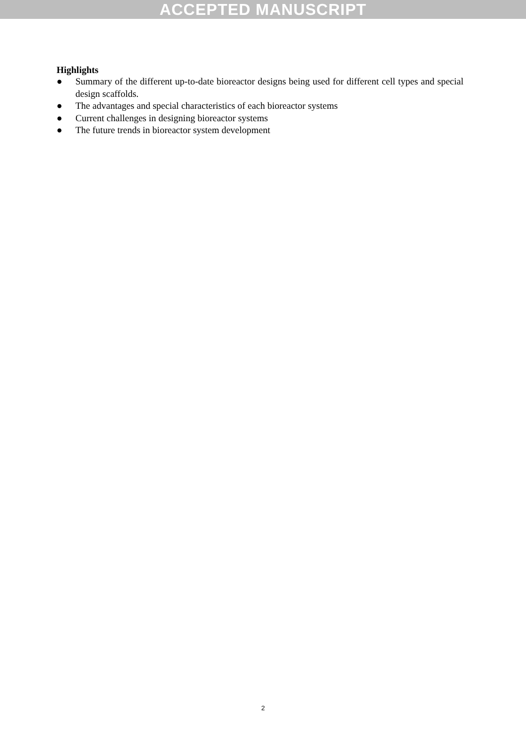ACCEPTED MANUSCRIPT
Highlights
● Summary of the different up-to-date bioreactor designs being used for different cell types and special design scaffolds.
● The advantages and special characteristics of each bioreactor systems
● Current challenges in designing bioreactor systems
● The future trends in bioreactor system development
2